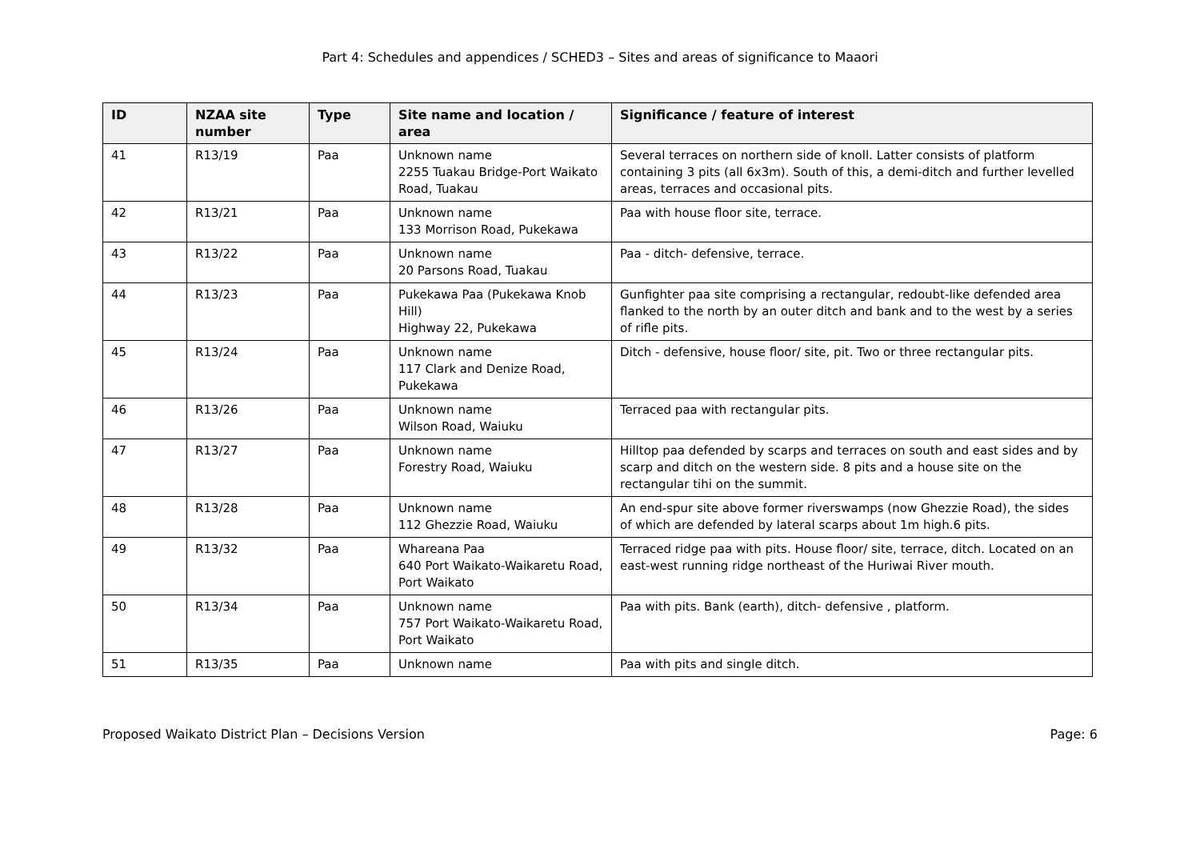Part 4: Schedules and appendices / SCHED3 – Sites and areas of significance to Maaori
| ID | NZAA site number | Type | Site name and location / area | Significance / feature of interest |
| --- | --- | --- | --- | --- |
| 41 | R13/19 | Paa | Unknown name 2255 Tuakau Bridge-Port Waikato Road, Tuakau | Several terraces on northern side of knoll. Latter consists of platform containing 3 pits (all 6x3m). South of this, a demi-ditch and further levelled areas, terraces and occasional pits. |
| 42 | R13/21 | Paa | Unknown name 133 Morrison Road, Pukekawa | Paa with house floor site, terrace. |
| 43 | R13/22 | Paa | Unknown name 20 Parsons Road, Tuakau | Paa - ditch- defensive, terrace. |
| 44 | R13/23 | Paa | Pukekawa Paa (Pukekawa Knob Hill) Highway 22, Pukekawa | Gunfighter paa site comprising a rectangular, redoubt-like defended area flanked to the north by an outer ditch and bank and to the west by a series of rifle pits. |
| 45 | R13/24 | Paa | Unknown name 117 Clark and Denize Road, Pukekawa | Ditch - defensive, house floor/ site, pit. Two or three rectangular pits. |
| 46 | R13/26 | Paa | Unknown name Wilson Road, Waiuku | Terraced paa with rectangular pits. |
| 47 | R13/27 | Paa | Unknown name Forestry Road, Waiuku | Hilltop paa defended by scarps and terraces on south and east sides and by scarp and ditch on the western side. 8 pits and a house site on the rectangular tihi on the summit. |
| 48 | R13/28 | Paa | Unknown name 112 Ghezzie Road, Waiuku | An end-spur site above former riverswamps (now Ghezzie Road), the sides of which are defended by lateral scarps about 1m high.6 pits. |
| 49 | R13/32 | Paa | Whareana Paa 640 Port Waikato-Waikaretu Road, Port Waikato | Terraced ridge paa with pits. House floor/ site, terrace, ditch. Located on an east-west running ridge northeast of the Huriwai River mouth. |
| 50 | R13/34 | Paa | Unknown name 757 Port Waikato-Waikaretu Road, Port Waikato | Paa with pits. Bank (earth), ditch- defensive , platform. |
| 51 | R13/35 | Paa | Unknown name | Paa with pits and single ditch. |
Proposed Waikato District Plan – Decisions Version Page: 6